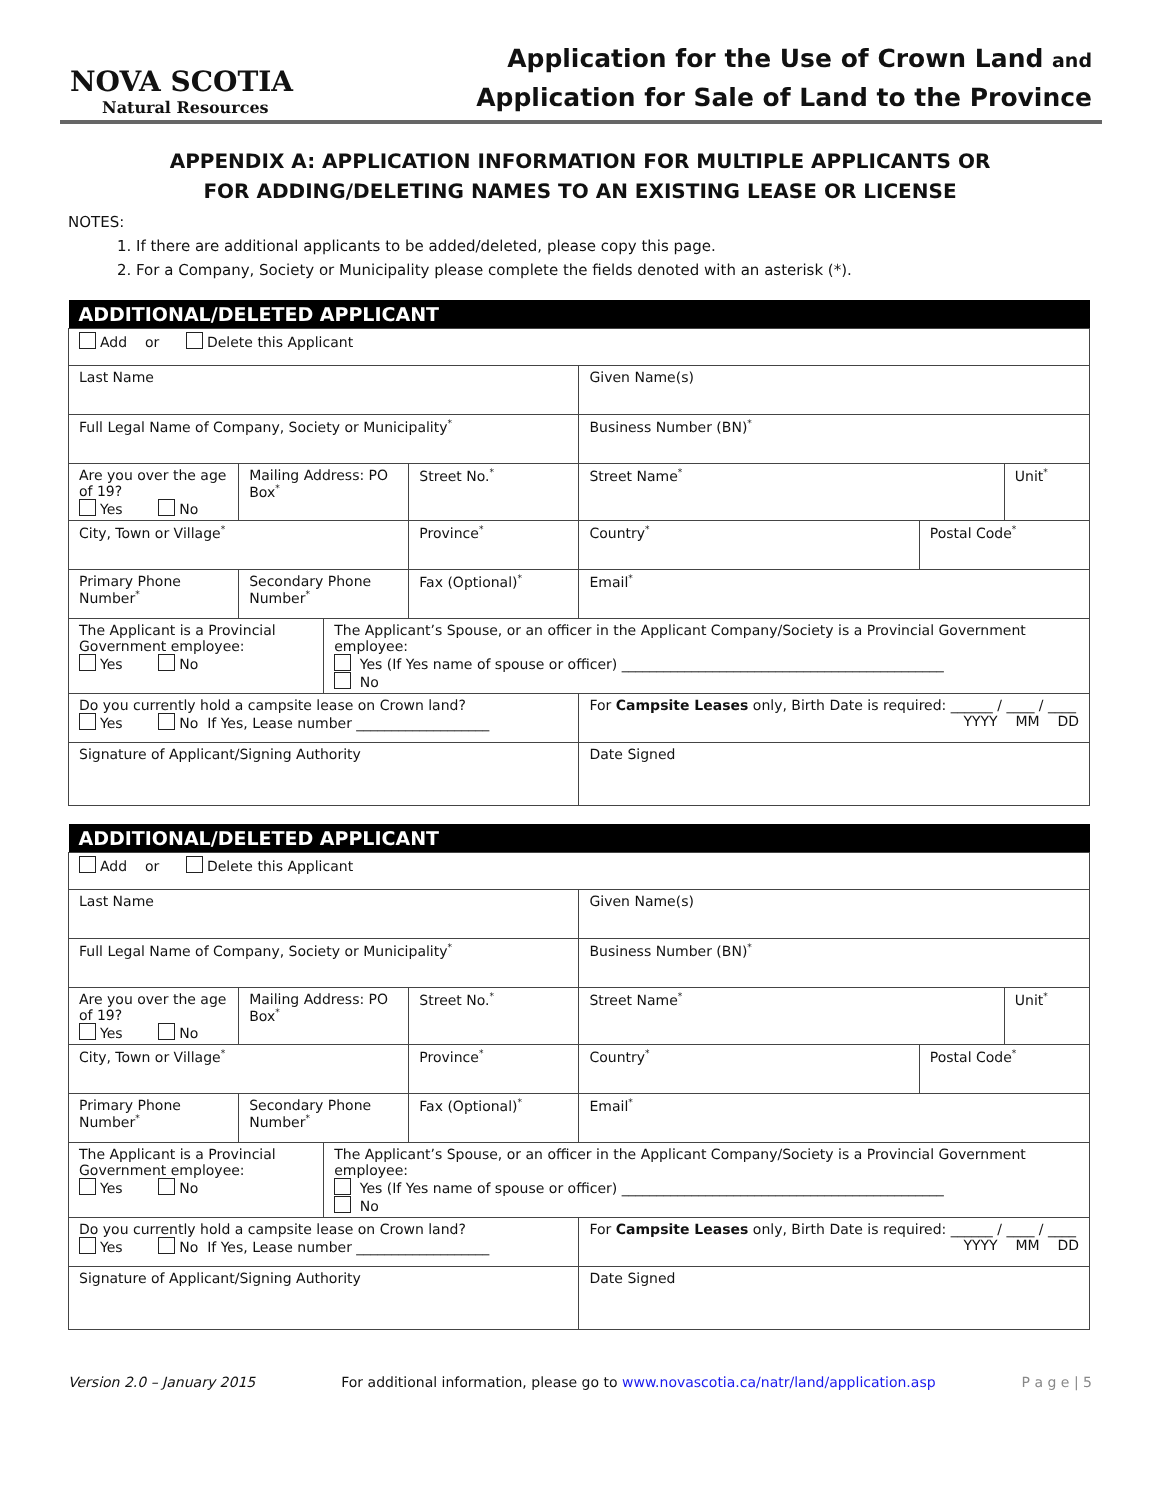NOVA SCOTIA
Natural Resources
Application for the Use of Crown Land and
Application for Sale of Land to the Province
APPENDIX A: APPLICATION INFORMATION FOR MULTIPLE APPLICANTS OR
FOR ADDING/DELETING NAMES TO AN EXISTING LEASE OR LICENSE
NOTES:
1. If there are additional applicants to be added/deleted, please copy this page.
2. For a Company, Society or Municipality please complete the fields denoted with an asterisk (*).
| ADDITIONAL/DELETED APPLICANT | | | | | | |
| --- | --- | --- | --- | --- | --- | --- |
| Add or Delete this Applicant | | | | | | |
| Last Name | | | | Given Name(s) | | |
| Full Legal Name of Company, Society or Municipality<sup>*</sup> | | | | Business Number (BN)<sup>*</sup> | | |
| Are you over the age of 19? Yes No | Mailing Address: PO Box<sup>*</sup> | | Street No.<sup>*</sup> | Street Name<sup>*</sup> | | Unit<sup>*</sup> |
| City, Town or Village<sup>*</sup> | | | Province<sup>*</sup> | Country<sup>*</sup> | Postal Code<sup>*</sup> | |
| Primary Phone Number<sup>*</sup> | Secondary Phone Number<sup>*</sup> | | Fax (Optional)<sup>*</sup> | Email<sup>*</sup> | | |
| The Applicant is a Provincial Government employee: Yes No | | The Applicant’s Spouse, or an officer in the Applicant Company/Society is a Provincial Government employee: Yes (If Yes name of spouse or officer) ______________________________________________ No | | | | |
| Do you currently hold a campsite lease on Crown land? Yes No If Yes, Lease number ___________________ | | | | For Campsite Leases only, Birth Date is required: ______ / ____ / ____ YYYY MM DD | | |
| Signature of Applicant/Signing Authority | | | | Date Signed | | |
| ADDITIONAL/DELETED APPLICANT | | | | | | |
| --- | --- | --- | --- | --- | --- | --- |
| Add or Delete this Applicant | | | | | | |
| Last Name | | | | Given Name(s) | | |
| Full Legal Name of Company, Society or Municipality<sup>*</sup> | | | | Business Number (BN)<sup>*</sup> | | |
| Are you over the age of 19? Yes No | Mailing Address: PO Box<sup>*</sup> | | Street No.<sup>*</sup> | Street Name<sup>*</sup> | | Unit<sup>*</sup> |
| City, Town or Village<sup>*</sup> | | | Province<sup>*</sup> | Country<sup>*</sup> | Postal Code<sup>*</sup> | |
| Primary Phone Number<sup>*</sup> | Secondary Phone Number<sup>*</sup> | | Fax (Optional)<sup>*</sup> | Email<sup>*</sup> | | |
| The Applicant is a Provincial Government employee: Yes No | | The Applicant’s Spouse, or an officer in the Applicant Company/Society is a Provincial Government employee: Yes (If Yes name of spouse or officer) ______________________________________________ No | | | | |
| Do you currently hold a campsite lease on Crown land? Yes No If Yes, Lease number ___________________ | | | | For Campsite Leases only, Birth Date is required: ______ / ____ / ____ YYYY MM DD | | |
| Signature of Applicant/Signing Authority | | | | Date Signed | | |
Version 2.0 – January 2015 For additional information, please go to www.novascotia.ca/natr/land/application.asp P a g e | 5